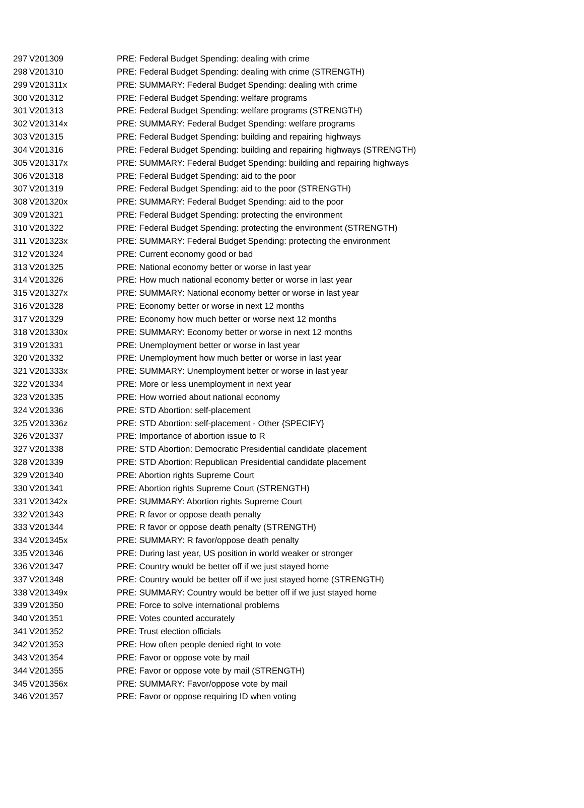| 297 | V201309 | PRE: Federal Budget Spending: dealing with crime |
| 298 | V201310 | PRE: Federal Budget Spending: dealing with crime (STRENGTH) |
| 299 | V201311x | PRE: SUMMARY: Federal Budget Spending: dealing with crime |
| 300 | V201312 | PRE: Federal Budget Spending: welfare programs |
| 301 | V201313 | PRE: Federal Budget Spending: welfare programs (STRENGTH) |
| 302 | V201314x | PRE: SUMMARY: Federal Budget Spending: welfare programs |
| 303 | V201315 | PRE: Federal Budget Spending: building and repairing highways |
| 304 | V201316 | PRE: Federal Budget Spending: building and repairing highways (STRENGTH) |
| 305 | V201317x | PRE: SUMMARY: Federal Budget Spending: building and repairing highways |
| 306 | V201318 | PRE: Federal Budget Spending: aid to the poor |
| 307 | V201319 | PRE: Federal Budget Spending: aid to the poor (STRENGTH) |
| 308 | V201320x | PRE: SUMMARY: Federal Budget Spending: aid to the poor |
| 309 | V201321 | PRE: Federal Budget Spending: protecting the environment |
| 310 | V201322 | PRE: Federal Budget Spending: protecting the environment (STRENGTH) |
| 311 | V201323x | PRE: SUMMARY: Federal Budget Spending: protecting the environment |
| 312 | V201324 | PRE: Current economy good or bad |
| 313 | V201325 | PRE: National economy better or worse in last year |
| 314 | V201326 | PRE: How much national economy better or worse in last year |
| 315 | V201327x | PRE: SUMMARY: National economy better or worse in last year |
| 316 | V201328 | PRE: Economy better or worse in next 12 months |
| 317 | V201329 | PRE: Economy how much better or worse next 12 months |
| 318 | V201330x | PRE: SUMMARY: Economy better or worse in next 12 months |
| 319 | V201331 | PRE: Unemployment better or worse in last year |
| 320 | V201332 | PRE: Unemployment how much better or worse in last year |
| 321 | V201333x | PRE: SUMMARY: Unemployment better or worse in last year |
| 322 | V201334 | PRE: More or less unemployment in next year |
| 323 | V201335 | PRE: How worried about national economy |
| 324 | V201336 | PRE: STD Abortion: self-placement |
| 325 | V201336z | PRE: STD Abortion: self-placement - Other {SPECIFY} |
| 326 | V201337 | PRE: Importance of abortion issue to R |
| 327 | V201338 | PRE: STD Abortion: Democratic Presidential candidate placement |
| 328 | V201339 | PRE: STD Abortion: Republican Presidential candidate placement |
| 329 | V201340 | PRE: Abortion rights Supreme Court |
| 330 | V201341 | PRE: Abortion rights Supreme Court (STRENGTH) |
| 331 | V201342x | PRE: SUMMARY: Abortion rights Supreme Court |
| 332 | V201343 | PRE: R favor or oppose death penalty |
| 333 | V201344 | PRE: R favor or oppose death penalty (STRENGTH) |
| 334 | V201345x | PRE: SUMMARY: R favor/oppose death penalty |
| 335 | V201346 | PRE: During last year, US position in world weaker or stronger |
| 336 | V201347 | PRE: Country would be better off if we just stayed home |
| 337 | V201348 | PRE: Country would be better off if we just stayed home (STRENGTH) |
| 338 | V201349x | PRE: SUMMARY: Country would be better off if we just stayed home |
| 339 | V201350 | PRE: Force to solve international problems |
| 340 | V201351 | PRE: Votes counted accurately |
| 341 | V201352 | PRE: Trust election officials |
| 342 | V201353 | PRE: How often people denied right to vote |
| 343 | V201354 | PRE: Favor or oppose vote by mail |
| 344 | V201355 | PRE: Favor or oppose vote by mail (STRENGTH) |
| 345 | V201356x | PRE: SUMMARY: Favor/oppose vote by mail |
| 346 | V201357 | PRE: Favor or oppose requiring ID when voting |